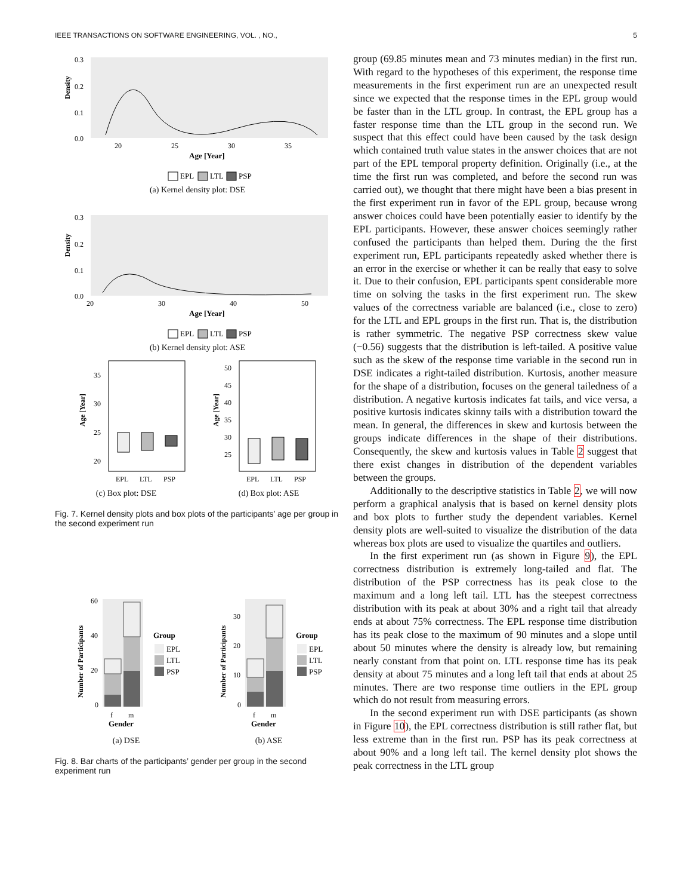IEEE TRANSACTIONS ON SOFTWARE ENGINEERING, VOL. , NO., 5
Density
0.3
0.2
0.1
0.0
20
25
30
35
Age [Year]
EPL
LTL
PSP
(a) Kernel density plot: DSE
Density
0.3
0.2
0.1
0.0
20
30
40
50
Age [Year]
EPL
LTL
PSP
(b) Kernel density plot: ASE
Age [Year]
35
30
25
20
EPL
LTL
PSP
(c) Box plot: DSE
Age [Year]
50
45
40
35
30
25
EPL
LTL
PSP
(d) Box plot: ASE
Fig. 7. Kernel density plots and box plots of the participants’ age per group in the second experiment run
Number of Participants
60
40
20
0
f
m
Gender
Group
EPL
LTL
PSP
(a) DSE
Number of Participants
30
20
10
0
f
m
Gender
Group
EPL
LTL
PSP
(b) ASE
Fig. 8. Bar charts of the participants’ gender per group in the second experiment run
group (69.85 minutes mean and 73 minutes median) in the first run. With regard to the hypotheses of this experiment, the response time measurements in the first experiment run are an unexpected result since we expected that the response times in the EPL group would be faster than in the LTL group. In contrast, the EPL group has a faster response time than the LTL group in the second run. We suspect that this effect could have been caused by the task design which contained truth value states in the answer choices that are not part of the EPL temporal property definition. Originally (i.e., at the time the first run was completed, and before the second run was carried out), we thought that there might have been a bias present in the first experiment run in favor of the EPL group, because wrong answer choices could have been potentially easier to identify by the EPL participants. However, these answer choices seemingly rather confused the participants than helped them. During the the first experiment run, EPL participants repeatedly asked whether there is an error in the exercise or whether it can be really that easy to solve it. Due to their confusion, EPL participants spent considerable more time on solving the tasks in the first experiment run. The skew values of the correctness variable are balanced (i.e., close to zero) for the LTL and EPL groups in the first run. That is, the distribution is rather symmetric. The negative PSP correctness skew value (−0.56) suggests that the distribution is left-tailed. A positive value such as the skew of the response time variable in the second run in DSE indicates a right-tailed distribution. Kurtosis, another measure for the shape of a distribution, focuses on the general tailedness of a distribution. A negative kurtosis indicates fat tails, and vice versa, a positive kurtosis indicates skinny tails with a distribution toward the mean. In general, the differences in skew and kurtosis between the groups indicate differences in the shape of their distributions. Consequently, the skew and kurtosis values in Table 2 suggest that there exist changes in distribution of the dependent variables between the groups.
Additionally to the descriptive statistics in Table 2, we will now perform a graphical analysis that is based on kernel density plots and box plots to further study the dependent variables. Kernel density plots are well-suited to visualize the distribution of the data whereas box plots are used to visualize the quartiles and outliers.
In the first experiment run (as shown in Figure 9), the EPL correctness distribution is extremely long-tailed and flat. The distribution of the PSP correctness has its peak close to the maximum and a long left tail. LTL has the steepest correctness distribution with its peak at about 30% and a right tail that already ends at about 75% correctness. The EPL response time distribution has its peak close to the maximum of 90 minutes and a slope until about 50 minutes where the density is already low, but remaining nearly constant from that point on. LTL response time has its peak density at about 75 minutes and a long left tail that ends at about 25 minutes. There are two response time outliers in the EPL group which do not result from measuring errors.
In the second experiment run with DSE participants (as shown in Figure 10), the EPL correctness distribution is still rather flat, but less extreme than in the first run. PSP has its peak correctness at about 90% and a long left tail. The kernel density plot shows the peak correctness in the LTL group